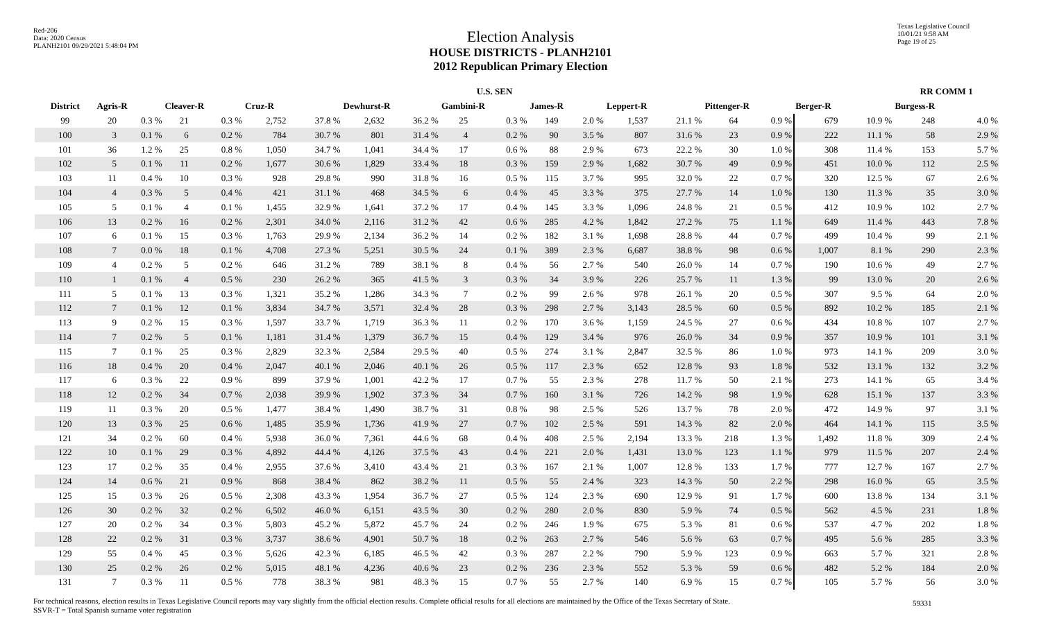Red-206
Data: 2020 Census
PLANH2101 09/29/2021 5:48:04 PM
Texas Legislative Council
10/01/21 9:58 AM
Page 19 of 25
Election Analysis
HOUSE DISTRICTS - PLANH2101
2012 Republican Primary Election
| | U.S. SEN | | | | | | | | | | | | | | | | | | RR COMM 1 | |
| --- | --- | --- | --- | --- | --- | --- | --- | --- | --- | --- | --- | --- | --- | --- | --- | --- | --- | --- | --- | --- |
| District | Agris-R | | Cleaver-R | | Cruz-R | | Dewhurst-R | | Gambini-R | | James-R | | Leppert-R | | Pittenger-R | | Berger-R | | Burgess-R | |
| 99 | 20 | 0.3 % | 21 | 0.3 % | 2,752 | 37.8 % | 2,632 | 36.2 % | 25 | 0.3 % | 149 | 2.0 % | 1,537 | 21.1 % | 64 | 0.9 % | 679 | 10.9 % | 248 | 4.0 % |
| 100 | 3 | 0.1 % | 6 | 0.2 % | 784 | 30.7 % | 801 | 31.4 % | 4 | 0.2 % | 90 | 3.5 % | 807 | 31.6 % | 23 | 0.9 % | 222 | 11.1 % | 58 | 2.9 % |
| 101 | 36 | 1.2 % | 25 | 0.8 % | 1,050 | 34.7 % | 1,041 | 34.4 % | 17 | 0.6 % | 88 | 2.9 % | 673 | 22.2 % | 30 | 1.0 % | 308 | 11.4 % | 153 | 5.7 % |
| 102 | 5 | 0.1 % | 11 | 0.2 % | 1,677 | 30.6 % | 1,829 | 33.4 % | 18 | 0.3 % | 159 | 2.9 % | 1,682 | 30.7 % | 49 | 0.9 % | 451 | 10.0 % | 112 | 2.5 % |
| 103 | 11 | 0.4 % | 10 | 0.3 % | 928 | 29.8 % | 990 | 31.8 % | 16 | 0.5 % | 115 | 3.7 % | 995 | 32.0 % | 22 | 0.7 % | 320 | 12.5 % | 67 | 2.6 % |
| 104 | 4 | 0.3 % | 5 | 0.4 % | 421 | 31.1 % | 468 | 34.5 % | 6 | 0.4 % | 45 | 3.3 % | 375 | 27.7 % | 14 | 1.0 % | 130 | 11.3 % | 35 | 3.0 % |
| 105 | 5 | 0.1 % | 4 | 0.1 % | 1,455 | 32.9 % | 1,641 | 37.2 % | 17 | 0.4 % | 145 | 3.3 % | 1,096 | 24.8 % | 21 | 0.5 % | 412 | 10.9 % | 102 | 2.7 % |
| 106 | 13 | 0.2 % | 16 | 0.2 % | 2,301 | 34.0 % | 2,116 | 31.2 % | 42 | 0.6 % | 285 | 4.2 % | 1,842 | 27.2 % | 75 | 1.1 % | 649 | 11.4 % | 443 | 7.8 % |
| 107 | 6 | 0.1 % | 15 | 0.3 % | 1,763 | 29.9 % | 2,134 | 36.2 % | 14 | 0.2 % | 182 | 3.1 % | 1,698 | 28.8 % | 44 | 0.7 % | 499 | 10.4 % | 99 | 2.1 % |
| 108 | 7 | 0.0 % | 18 | 0.1 % | 4,708 | 27.3 % | 5,251 | 30.5 % | 24 | 0.1 % | 389 | 2.3 % | 6,687 | 38.8 % | 98 | 0.6 % | 1,007 | 8.1 % | 290 | 2.3 % |
| 109 | 4 | 0.2 % | 5 | 0.2 % | 646 | 31.2 % | 789 | 38.1 % | 8 | 0.4 % | 56 | 2.7 % | 540 | 26.0 % | 14 | 0.7 % | 190 | 10.6 % | 49 | 2.7 % |
| 110 | 1 | 0.1 % | 4 | 0.5 % | 230 | 26.2 % | 365 | 41.5 % | 3 | 0.3 % | 34 | 3.9 % | 226 | 25.7 % | 11 | 1.3 % | 99 | 13.0 % | 20 | 2.6 % |
| 111 | 5 | 0.1 % | 13 | 0.3 % | 1,321 | 35.2 % | 1,286 | 34.3 % | 7 | 0.2 % | 99 | 2.6 % | 978 | 26.1 % | 20 | 0.5 % | 307 | 9.5 % | 64 | 2.0 % |
| 112 | 7 | 0.1 % | 12 | 0.1 % | 3,834 | 34.7 % | 3,571 | 32.4 % | 28 | 0.3 % | 298 | 2.7 % | 3,143 | 28.5 % | 60 | 0.5 % | 892 | 10.2 % | 185 | 2.1 % |
| 113 | 9 | 0.2 % | 15 | 0.3 % | 1,597 | 33.7 % | 1,719 | 36.3 % | 11 | 0.2 % | 170 | 3.6 % | 1,159 | 24.5 % | 27 | 0.6 % | 434 | 10.8 % | 107 | 2.7 % |
| 114 | 7 | 0.2 % | 5 | 0.1 % | 1,181 | 31.4 % | 1,379 | 36.7 % | 15 | 0.4 % | 129 | 3.4 % | 976 | 26.0 % | 34 | 0.9 % | 357 | 10.9 % | 101 | 3.1 % |
| 115 | 7 | 0.1 % | 25 | 0.3 % | 2,829 | 32.3 % | 2,584 | 29.5 % | 40 | 0.5 % | 274 | 3.1 % | 2,847 | 32.5 % | 86 | 1.0 % | 973 | 14.1 % | 209 | 3.0 % |
| 116 | 18 | 0.4 % | 20 | 0.4 % | 2,047 | 40.1 % | 2,046 | 40.1 % | 26 | 0.5 % | 117 | 2.3 % | 652 | 12.8 % | 93 | 1.8 % | 532 | 13.1 % | 132 | 3.2 % |
| 117 | 6 | 0.3 % | 22 | 0.9 % | 899 | 37.9 % | 1,001 | 42.2 % | 17 | 0.7 % | 55 | 2.3 % | 278 | 11.7 % | 50 | 2.1 % | 273 | 14.1 % | 65 | 3.4 % |
| 118 | 12 | 0.2 % | 34 | 0.7 % | 2,038 | 39.9 % | 1,902 | 37.3 % | 34 | 0.7 % | 160 | 3.1 % | 726 | 14.2 % | 98 | 1.9 % | 628 | 15.1 % | 137 | 3.3 % |
| 119 | 11 | 0.3 % | 20 | 0.5 % | 1,477 | 38.4 % | 1,490 | 38.7 % | 31 | 0.8 % | 98 | 2.5 % | 526 | 13.7 % | 78 | 2.0 % | 472 | 14.9 % | 97 | 3.1 % |
| 120 | 13 | 0.3 % | 25 | 0.6 % | 1,485 | 35.9 % | 1,736 | 41.9 % | 27 | 0.7 % | 102 | 2.5 % | 591 | 14.3 % | 82 | 2.0 % | 464 | 14.1 % | 115 | 3.5 % |
| 121 | 34 | 0.2 % | 60 | 0.4 % | 5,938 | 36.0 % | 7,361 | 44.6 % | 68 | 0.4 % | 408 | 2.5 % | 2,194 | 13.3 % | 218 | 1.3 % | 1,492 | 11.8 % | 309 | 2.4 % |
| 122 | 10 | 0.1 % | 29 | 0.3 % | 4,892 | 44.4 % | 4,126 | 37.5 % | 43 | 0.4 % | 221 | 2.0 % | 1,431 | 13.0 % | 123 | 1.1 % | 979 | 11.5 % | 207 | 2.4 % |
| 123 | 17 | 0.2 % | 35 | 0.4 % | 2,955 | 37.6 % | 3,410 | 43.4 % | 21 | 0.3 % | 167 | 2.1 % | 1,007 | 12.8 % | 133 | 1.7 % | 777 | 12.7 % | 167 | 2.7 % |
| 124 | 14 | 0.6 % | 21 | 0.9 % | 868 | 38.4 % | 862 | 38.2 % | 11 | 0.5 % | 55 | 2.4 % | 323 | 14.3 % | 50 | 2.2 % | 298 | 16.0 % | 65 | 3.5 % |
| 125 | 15 | 0.3 % | 26 | 0.5 % | 2,308 | 43.3 % | 1,954 | 36.7 % | 27 | 0.5 % | 124 | 2.3 % | 690 | 12.9 % | 91 | 1.7 % | 600 | 13.8 % | 134 | 3.1 % |
| 126 | 30 | 0.2 % | 32 | 0.2 % | 6,502 | 46.0 % | 6,151 | 43.5 % | 30 | 0.2 % | 280 | 2.0 % | 830 | 5.9 % | 74 | 0.5 % | 562 | 4.5 % | 231 | 1.8 % |
| 127 | 20 | 0.2 % | 34 | 0.3 % | 5,803 | 45.2 % | 5,872 | 45.7 % | 24 | 0.2 % | 246 | 1.9 % | 675 | 5.3 % | 81 | 0.6 % | 537 | 4.7 % | 202 | 1.8 % |
| 128 | 22 | 0.2 % | 31 | 0.3 % | 3,737 | 38.6 % | 4,901 | 50.7 % | 18 | 0.2 % | 263 | 2.7 % | 546 | 5.6 % | 63 | 0.7 % | 495 | 5.6 % | 285 | 3.3 % |
| 129 | 55 | 0.4 % | 45 | 0.3 % | 5,626 | 42.3 % | 6,185 | 46.5 % | 42 | 0.3 % | 287 | 2.2 % | 790 | 5.9 % | 123 | 0.9 % | 663 | 5.7 % | 321 | 2.8 % |
| 130 | 25 | 0.2 % | 26 | 0.2 % | 5,015 | 48.1 % | 4,236 | 40.6 % | 23 | 0.2 % | 236 | 2.3 % | 552 | 5.3 % | 59 | 0.6 % | 482 | 5.2 % | 184 | 2.0 % |
| 131 | 7 | 0.3 % | 11 | 0.5 % | 778 | 38.3 % | 981 | 48.3 % | 15 | 0.7 % | 55 | 2.7 % | 140 | 6.9 % | 15 | 0.7 % | 105 | 5.7 % | 56 | 3.0 % |
For technical reasons, election results in Texas Legislative Council reports may vary slightly from the official election results. Complete official results for all elections are maintained by the Office of the Texas Secretary of State.
SSVR-T = Total Spanish surname voter registration
59331